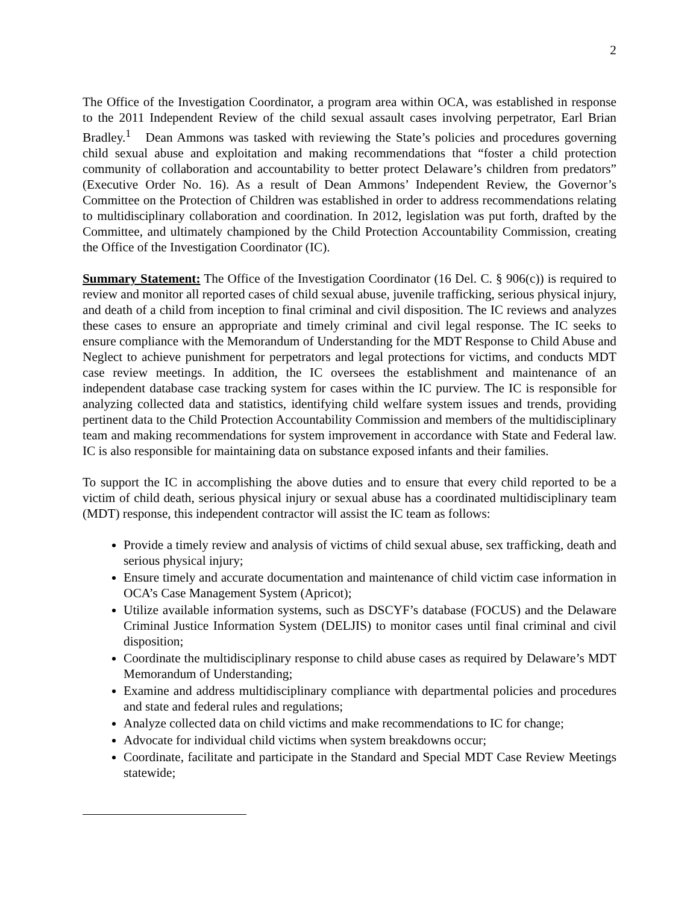2
The Office of the Investigation Coordinator, a program area within OCA, was established in response to the 2011 Independent Review of the child sexual assault cases involving perpetrator, Earl Brian Bradley.<sup>1</sup> Dean Ammons was tasked with reviewing the State’s policies and procedures governing child sexual abuse and exploitation and making recommendations that “foster a child protection community of collaboration and accountability to better protect Delaware’s children from predators” (Executive Order No. 16). As a result of Dean Ammons’ Independent Review, the Governor’s Committee on the Protection of Children was established in order to address recommendations relating to multidisciplinary collaboration and coordination. In 2012, legislation was put forth, drafted by the Committee, and ultimately championed by the Child Protection Accountability Commission, creating the Office of the Investigation Coordinator (IC).
Summary Statement: The Office of the Investigation Coordinator (16 Del. C. § 906(c)) is required to review and monitor all reported cases of child sexual abuse, juvenile trafficking, serious physical injury, and death of a child from inception to final criminal and civil disposition. The IC reviews and analyzes these cases to ensure an appropriate and timely criminal and civil legal response. The IC seeks to ensure compliance with the Memorandum of Understanding for the MDT Response to Child Abuse and Neglect to achieve punishment for perpetrators and legal protections for victims, and conducts MDT case review meetings. In addition, the IC oversees the establishment and maintenance of an independent database case tracking system for cases within the IC purview. The IC is responsible for analyzing collected data and statistics, identifying child welfare system issues and trends, providing pertinent data to the Child Protection Accountability Commission and members of the multidisciplinary team and making recommendations for system improvement in accordance with State and Federal law. IC is also responsible for maintaining data on substance exposed infants and their families.
To support the IC in accomplishing the above duties and to ensure that every child reported to be a victim of child death, serious physical injury or sexual abuse has a coordinated multidisciplinary team (MDT) response, this independent contractor will assist the IC team as follows:
Provide a timely review and analysis of victims of child sexual abuse, sex trafficking, death and serious physical injury;
Ensure timely and accurate documentation and maintenance of child victim case information in OCA’s Case Management System (Apricot);
Utilize available information systems, such as DSCYF’s database (FOCUS) and the Delaware Criminal Justice Information System (DELJIS) to monitor cases until final criminal and civil disposition;
Coordinate the multidisciplinary response to child abuse cases as required by Delaware’s MDT Memorandum of Understanding;
Examine and address multidisciplinary compliance with departmental policies and procedures and state and federal rules and regulations;
Analyze collected data on child victims and make recommendations to IC for change;
Advocate for individual child victims when system breakdowns occur;
Coordinate, facilitate and participate in the Standard and Special MDT Case Review Meetings statewide;